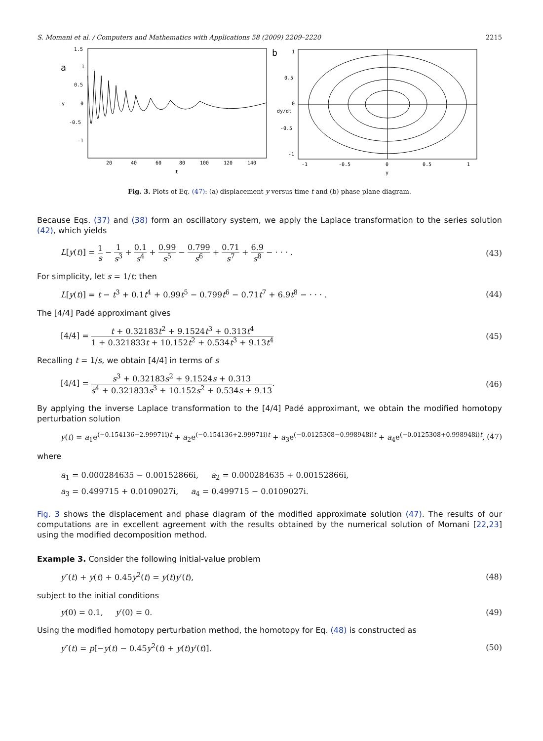S. Momani et al. / Computers and Mathematics with Applications 58 (2009) 2209–2220 2215
a
1.5
1
0.5
0
-0.5
-1
y
20
40
60
80
100
120
140
t
b
1
0.5
0
-0.5
-1
dy/dt
-1
-0.5
0
0.5
1
y
Fig. 3. Plots of Eq. (47): (a) displacement y versus time t and (b) phase plane diagram.
Because Eqs. (37) and (38) form an oscillatory system, we apply the Laplace transformation to the series solution (42), which yields
L[y(t)] = 1 s − 1 s<sup>3</sup> + 0.1 s<sup>4</sup> + 0.99 s<sup>5</sup> − 0.799 s<sup>6</sup> + 0.71 s<sup>7</sup> + 6.9 s<sup>8</sup> − · · · . (43)
For simplicity, let s = 1/t; then
L[y(t)] = t − t<sup>3</sup> + 0.1t<sup>4</sup> + 0.99t<sup>5</sup> − 0.799t<sup>6</sup> − 0.71t<sup>7</sup> + 6.9t<sup>8</sup> − · · · . (44)
The [4/4] Padé approximant gives
[4/4] = t + 0.32183t<sup>2</sup> + 9.1524t<sup>3</sup> + 0.313t<sup>4</sup> 1 + 0.321833t + 10.152t<sup>2</sup> + 0.534t<sup>3</sup> + 9.13t<sup>4</sup> (45)
Recalling t = 1/s, we obtain [4/4] in terms of s
[4/4] = s<sup>3</sup> + 0.32183s<sup>2</sup> + 9.1524s + 0.313 s<sup>4</sup> + 0.321833s<sup>3</sup> + 10.152s<sup>2</sup> + 0.534s + 9.13. (46)
By applying the inverse Laplace transformation to the [4/4] Padé approximant, we obtain the modified homotopy perturbation solution
y(t) = a<sub>1</sub>e<sup>(−0.154136−2.99971i)t</sup> + a<sub>2</sub>e<sup>(−0.154136+2.99971i)t</sup> + a<sub>3</sub>e<sup>(−0.0125308−0.998948i)t</sup> + a<sub>4</sub>e<sup>(−0.0125308+0.998948i)t</sup>, (47)
where
a<sub>1</sub> = 0.000284635 − 0.00152866i, a<sub>2</sub> = 0.000284635 + 0.00152866i,
a<sub>3</sub> = 0.499715 + 0.0109027i, a<sub>4</sub> = 0.499715 − 0.0109027i.
Fig. 3 shows the displacement and phase diagram of the modified approximate solution (47). The results of our computations are in excellent agreement with the results obtained by the numerical solution of Momani [22,23] using the modified decomposition method.
Example 3. Consider the following initial-value problem
y″(t) + y(t) + 0.45y<sup>2</sup>(t) = y(t)y′(t), (48)
subject to the initial conditions
y(0) = 0.1, y′(0) = 0. (49)
Using the modified homotopy perturbation method, the homotopy for Eq. (48) is constructed as
y″(t) = p[−y(t) − 0.45y<sup>2</sup>(t) + y(t)y′(t)]. (50)